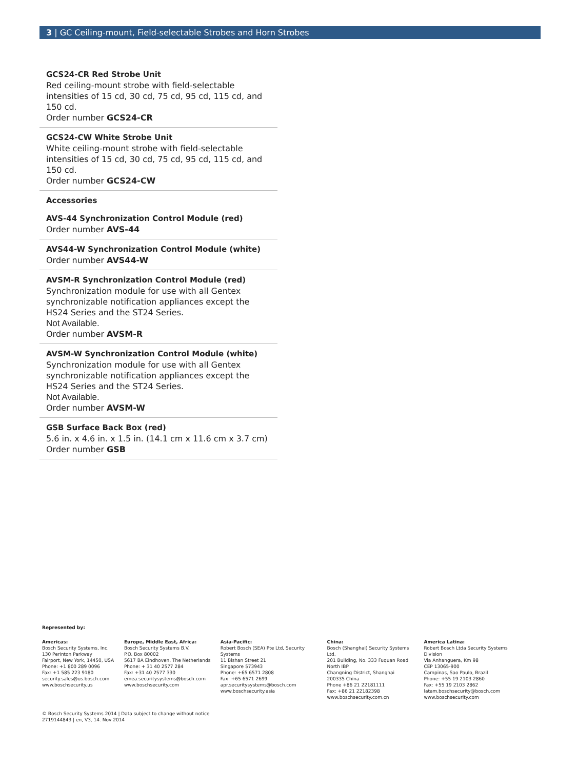3 | GC Ceiling-mount, Field-selectable Strobes and Horn Strobes
GCS24-CR Red Strobe Unit
Red ceiling-mount strobe with field-selectable intensities of 15 cd, 30 cd, 75 cd, 95 cd, 115 cd, and 150 cd.
Order number GCS24-CR
GCS24-CW White Strobe Unit
White ceiling-mount strobe with field-selectable intensities of 15 cd, 30 cd, 75 cd, 95 cd, 115 cd, and 150 cd.
Order number GCS24-CW
Accessories
AVS-44 Synchronization Control Module (red)
Order number AVS-44
AVS44-W Synchronization Control Module (white)
Order number AVS44-W
AVSM-R Synchronization Control Module (red)
Synchronization module for use with all Gentex synchronizable notification appliances except the HS24 Series and the ST24 Series.
Not Available.
Order number AVSM-R
AVSM-W Synchronization Control Module (white)
Synchronization module for use with all Gentex synchronizable notification appliances except the HS24 Series and the ST24 Series.
Not Available.
Order number AVSM-W
GSB Surface Back Box (red)
5.6 in. x 4.6 in. x 1.5 in. (14.1 cm x 11.6 cm x 3.7 cm)
Order number GSB
Represented by:
Americas:
Bosch Security Systems, Inc.
130 Perinton Parkway
Fairport, New York, 14450, USA
Phone: +1 800 289 0096
Fax: +1 585 223 9180
security.sales@us.bosch.com
www.boschsecurity.us
Europe, Middle East, Africa:
Bosch Security Systems B.V.
P.O. Box 80002
5617 BA Eindhoven, The Netherlands
Phone: + 31 40 2577 284
Fax: +31 40 2577 330
emea.securitysystems@bosch.com
www.boschsecurity.com
Asia-Pacific:
Robert Bosch (SEA) Pte Ltd, Security Systems
11 Bishan Street 21
Singapore 573943
Phone: +65 6571 2808
Fax: +65 6571 2699
apr.securitysystems@bosch.com
www.boschsecurity.asia
China:
Bosch (Shanghai) Security Systems Ltd.
201 Building, No. 333 Fuquan Road
North IBP
Changning District, Shanghai
200335 China
Phone +86 21 22181111
Fax: +86 21 22182398
www.boschsecurity.com.cn
America Latina:
Robert Bosch Ltda Security Systems Division
Via Anhanguera, Km 98
CEP 13065-900
Campinas, Sao Paulo, Brazil
Phone: +55 19 2103 2860
Fax: +55 19 2103 2862
latam.boschsecurity@bosch.com
www.boschsecurity.com
© Bosch Security Systems 2014 | Data subject to change without notice
2719144843 | en, V3, 14. Nov 2014